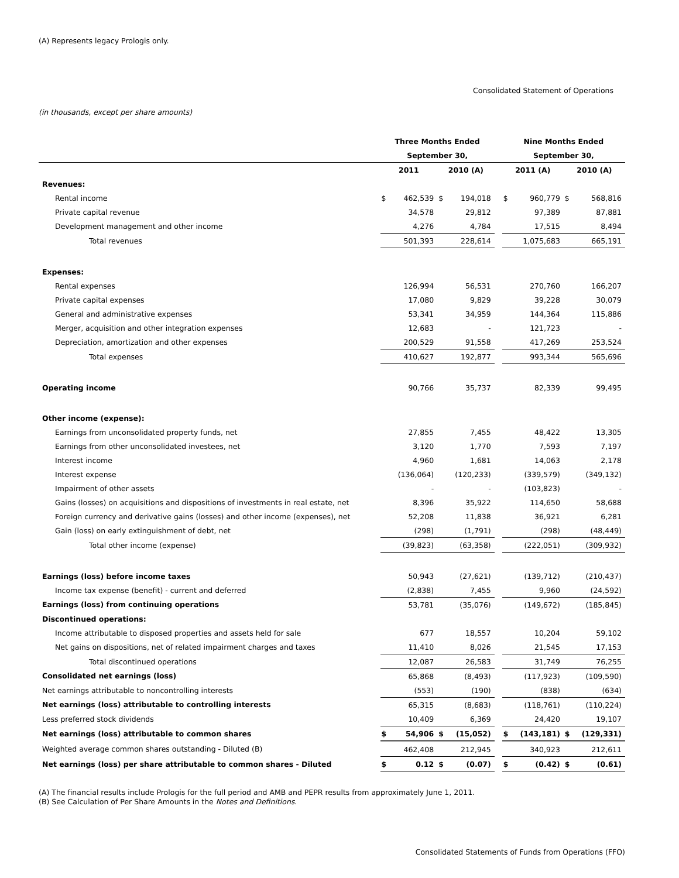(A) Represents legacy Prologis only.
Consolidated Statement of Operations
(in thousands, except per share amounts)
| | Three Months Ended | | | | | Nine Months Ended | | | |
| --- | --- | --- | --- | --- | --- | --- | --- | --- | --- |
| | September 30, | | | | | September 30, | | | |
| | 2011 | | 2010 (A) | | | 2011 (A) | | 2010 (A) | |
| Revenues: | | | | | | | | | |
| Rental income | $ | 462,539 | $ | 194,018 | | $ | 960,779 | $ | 568,816 |
| Private capital revenue | | 34,578 | | 29,812 | | | 97,389 | | 87,881 |
| Development management and other income | | 4,276 | | 4,784 | | | 17,515 | | 8,494 |
| Total revenues | | 501,393 | | 228,614 | | | 1,075,683 | | 665,191 |
| Expenses: | | | | | | | | | |
| Rental expenses | | 126,994 | | 56,531 | | | 270,760 | | 166,207 |
| Private capital expenses | | 17,080 | | 9,829 | | | 39,228 | | 30,079 |
| General and administrative expenses | | 53,341 | | 34,959 | | | 144,364 | | 115,886 |
| Merger, acquisition and other integration expenses | | 12,683 | | - | | | 121,723 | | - |
| Depreciation, amortization and other expenses | | 200,529 | | 91,558 | | | 417,269 | | 253,524 |
| Total expenses | | 410,627 | | 192,877 | | | 993,344 | | 565,696 |
| Operating income | | 90,766 | | 35,737 | | | 82,339 | | 99,495 |
| Other income (expense): | | | | | | | | | |
| Earnings from unconsolidated property funds, net | | 27,855 | | 7,455 | | | 48,422 | | 13,305 |
| Earnings from other unconsolidated investees, net | | 3,120 | | 1,770 | | | 7,593 | | 7,197 |
| Interest income | | 4,960 | | 1,681 | | | 14,063 | | 2,178 |
| Interest expense | | (136,064) | | (120,233) | | | (339,579) | | (349,132) |
| Impairment of other assets | | - | | - | | | (103,823) | | - |
| Gains (losses) on acquisitions and dispositions of investments in real estate, net | | 8,396 | | 35,922 | | | 114,650 | | 58,688 |
| Foreign currency and derivative gains (losses) and other income (expenses), net | | 52,208 | | 11,838 | | | 36,921 | | 6,281 |
| Gain (loss) on early extinguishment of debt, net | | (298) | | (1,791) | | | (298) | | (48,449) |
| Total other income (expense) | | (39,823) | | (63,358) | | | (222,051) | | (309,932) |
| Earnings (loss) before income taxes | | 50,943 | | (27,621) | | | (139,712) | | (210,437) |
| Income tax expense (benefit) - current and deferred | | (2,838) | | 7,455 | | | 9,960 | | (24,592) |
| Earnings (loss) from continuing operations | | 53,781 | | (35,076) | | | (149,672) | | (185,845) |
| Discontinued operations: | | | | | | | | | |
| Income attributable to disposed properties and assets held for sale | | 677 | | 18,557 | | | 10,204 | | 59,102 |
| Net gains on dispositions, net of related impairment charges and taxes | | 11,410 | | 8,026 | | | 21,545 | | 17,153 |
| Total discontinued operations | | 12,087 | | 26,583 | | | 31,749 | | 76,255 |
| Consolidated net earnings (loss) | | 65,868 | | (8,493) | | | (117,923) | | (109,590) |
| Net earnings attributable to noncontrolling interests | | (553) | | (190) | | | (838) | | (634) |
| Net earnings (loss) attributable to controlling interests | | 65,315 | | (8,683) | | | (118,761) | | (110,224) |
| Less preferred stock dividends | | 10,409 | | 6,369 | | | 24,420 | | 19,107 |
| Net earnings (loss) attributable to common shares | $ | 54,906 | $ | (15,052) | | $ | (143,181) | $ | (129,331) |
| Weighted average common shares outstanding - Diluted (B) | | 462,408 | | 212,945 | | | 340,923 | | 212,611 |
| Net earnings (loss) per share attributable to common shares - Diluted | $ | 0.12 | $ | (0.07) | | $ | (0.42) | $ | (0.61) |
(A) The financial results include Prologis for the full period and AMB and PEPR results from approximately June 1, 2011.
(B) See Calculation of Per Share Amounts in the Notes and Definitions.
Consolidated Statements of Funds from Operations (FFO)